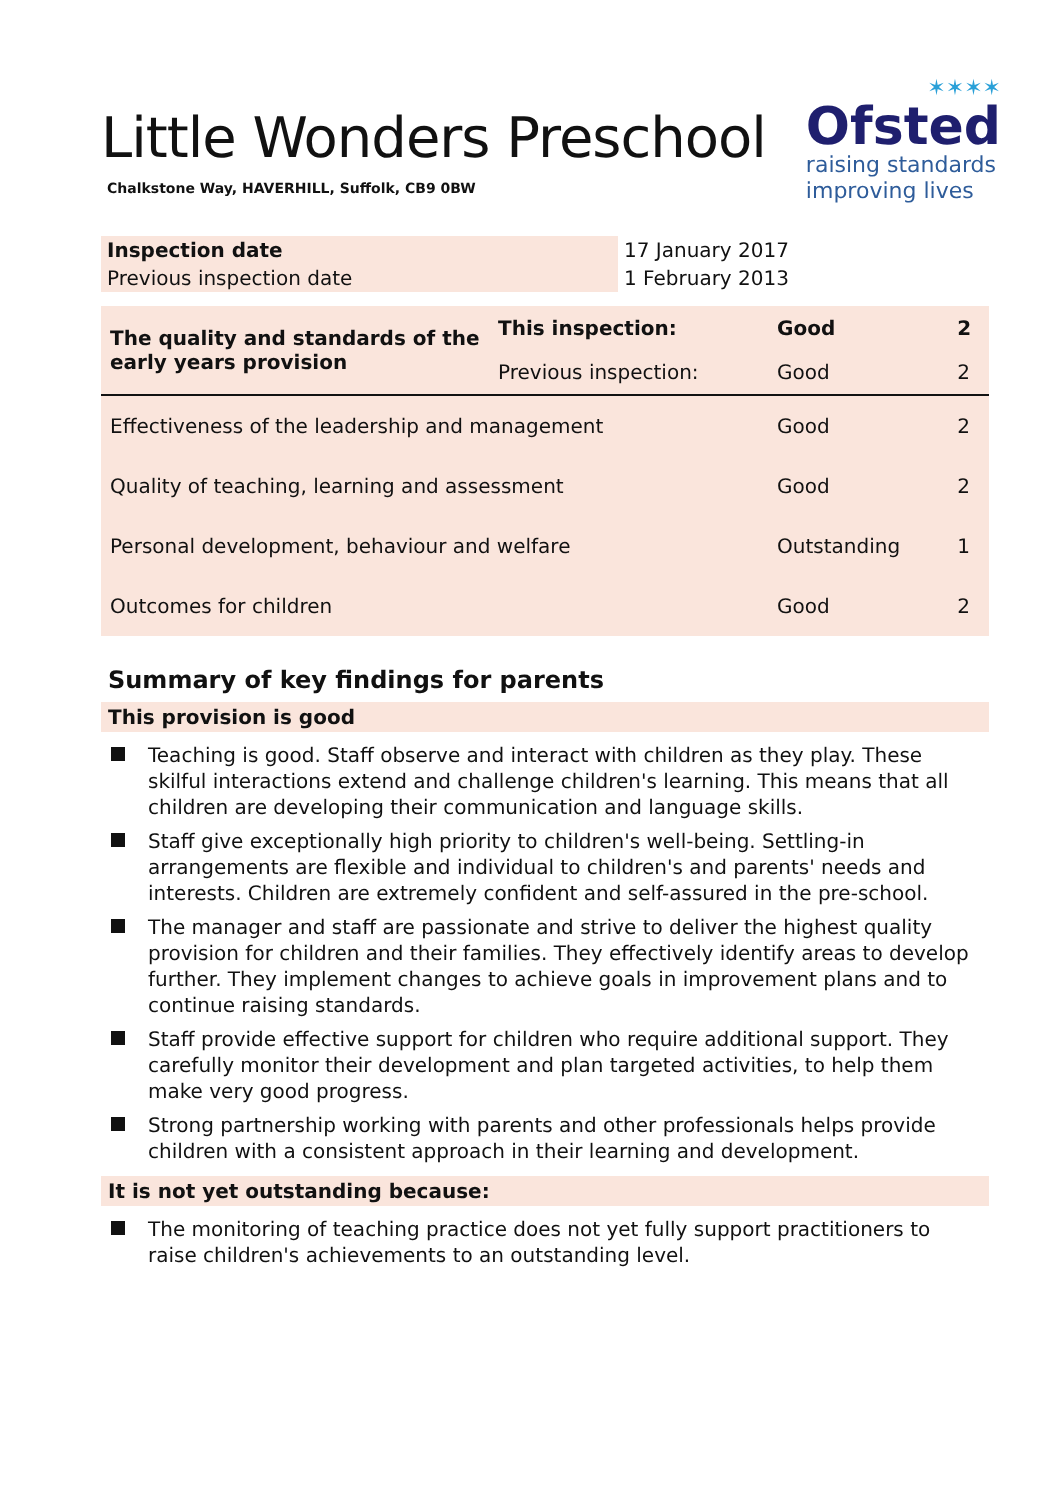Little Wonders Preschool
Chalkstone Way, HAVERHILL, Suffolk, CB9 0BW
✶✶✶✶
Ofsted
raising standards
improving lives
| Inspection date | 17 January 2017 |
| Previous inspection date | 1 February 2013 |
| The quality and standards of the early years provision | This inspection: | Good | 2 |
| | Previous inspection: | Good | 2 |
| Effectiveness of the leadership and management | | Good | 2 |
| Quality of teaching, learning and assessment | | Good | 2 |
| Personal development, behaviour and welfare | | Outstanding | 1 |
| Outcomes for children | | Good | 2 |
Summary of key findings for parents
This provision is good
Teaching is good. Staff observe and interact with children as they play. These skilful interactions extend and challenge children's learning. This means that all children are developing their communication and language skills.
Staff give exceptionally high priority to children's well-being. Settling-in arrangements are flexible and individual to children's and parents' needs and interests. Children are extremely confident and self-assured in the pre-school.
The manager and staff are passionate and strive to deliver the highest quality provision for children and their families. They effectively identify areas to develop further. They implement changes to achieve goals in improvement plans and to continue raising standards.
Staff provide effective support for children who require additional support. They carefully monitor their development and plan targeted activities, to help them make very good progress.
Strong partnership working with parents and other professionals helps provide children with a consistent approach in their learning and development.
It is not yet outstanding because:
The monitoring of teaching practice does not yet fully support practitioners to raise children's achievements to an outstanding level.